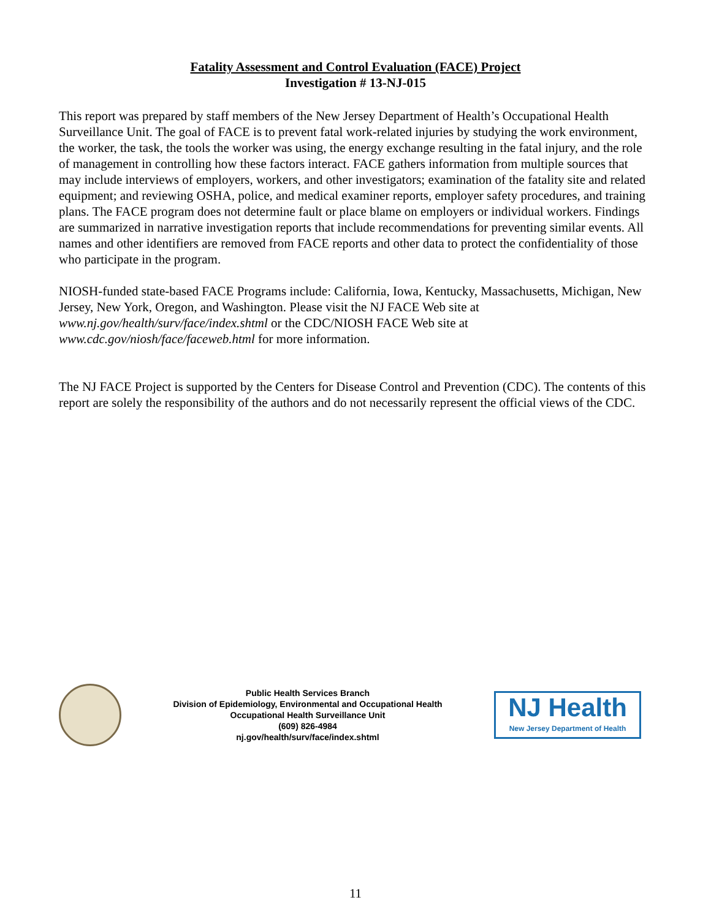Fatality Assessment and Control Evaluation (FACE) Project
Investigation # 13-NJ-015
This report was prepared by staff members of the New Jersey Department of Health’s Occupational Health Surveillance Unit. The goal of FACE is to prevent fatal work-related injuries by studying the work environment, the worker, the task, the tools the worker was using, the energy exchange resulting in the fatal injury, and the role of management in controlling how these factors interact. FACE gathers information from multiple sources that may include interviews of employers, workers, and other investigators; examination of the fatality site and related equipment; and reviewing OSHA, police, and medical examiner reports, employer safety procedures, and training plans. The FACE program does not determine fault or place blame on employers or individual workers. Findings are summarized in narrative investigation reports that include recommendations for preventing similar events. All names and other identifiers are removed from FACE reports and other data to protect the confidentiality of those who participate in the program.
NIOSH-funded state-based FACE Programs include: California, Iowa, Kentucky, Massachusetts, Michigan, New Jersey, New York, Oregon, and Washington. Please visit the NJ FACE Web site at www.nj.gov/health/surv/face/index.shtml or the CDC/NIOSH FACE Web site at www.cdc.gov/niosh/face/faceweb.html for more information.
The NJ FACE Project is supported by the Centers for Disease Control and Prevention (CDC). The contents of this report are solely the responsibility of the authors and do not necessarily represent the official views of the CDC.
Public Health Services Branch
Division of Epidemiology, Environmental and Occupational Health
Occupational Health Surveillance Unit
(609) 826-4984
nj.gov/health/surv/face/index.shtml
NJ Health
New Jersey Department of Health
11